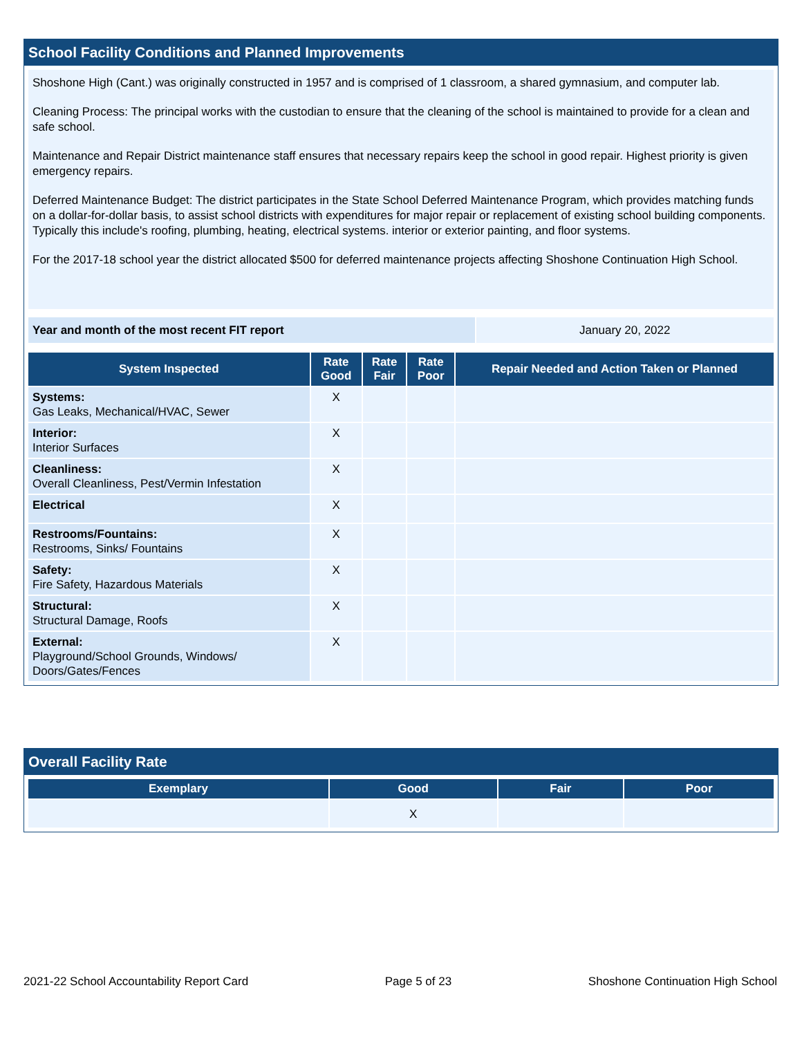School Facility Conditions and Planned Improvements
Shoshone High (Cant.) was originally constructed in 1957 and is comprised of 1 classroom, a shared gymnasium, and computer lab.
Cleaning Process: The principal works with the custodian to ensure that the cleaning of the school is maintained to provide for a clean and safe school.
Maintenance and Repair District maintenance staff ensures that necessary repairs keep the school in good repair. Highest priority is given emergency repairs.
Deferred Maintenance Budget: The district participates in the State School Deferred Maintenance Program, which provides matching funds on a dollar-for-dollar basis, to assist school districts with expenditures for major repair or replacement of existing school building components. Typically this include's roofing, plumbing, heating, electrical systems. interior or exterior painting, and floor systems.
For the 2017-18 school year the district allocated $500 for deferred maintenance projects affecting Shoshone Continuation High School.
| Year and month of the most recent FIT report | January 20, 2022 |
| System Inspected | Rate Good | Rate Fair | Rate Poor | Repair Needed and Action Taken or Planned |
| --- | --- | --- | --- | --- |
| Systems: Gas Leaks, Mechanical/HVAC, Sewer | X | | | |
| Interior: Interior Surfaces | X | | | |
| Cleanliness: Overall Cleanliness, Pest/Vermin Infestation | X | | | |
| Electrical | X | | | |
| Restrooms/Fountains: Restrooms, Sinks/ Fountains | X | | | |
| Safety: Fire Safety, Hazardous Materials | X | | | |
| Structural: Structural Damage, Roofs | X | | | |
| External: Playground/School Grounds, Windows/ Doors/Gates/Fences | X | | | |
Overall Facility Rate
| Exemplary | Good | Fair | Poor |
| --- | --- | --- | --- |
| | X | | |
2021-22 School Accountability Report Card Page 5 of 23 Shoshone Continuation High School